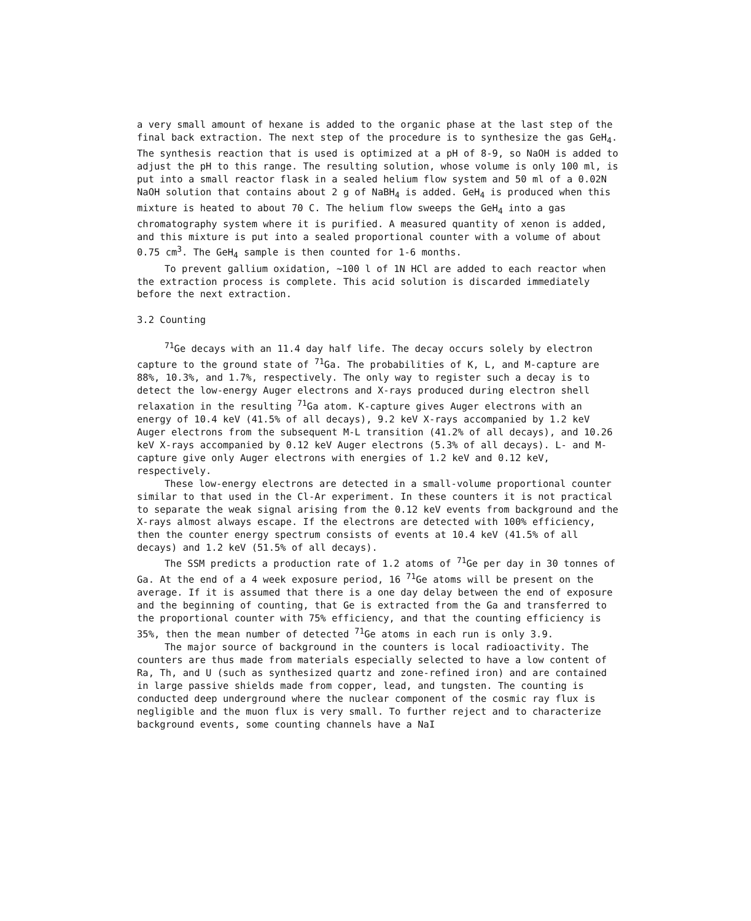a very small amount of hexane is added to the organic phase at the last step of the final back extraction. The next step of the procedure is to synthesize the gas GeH<sub>4</sub>. The synthesis reaction that is used is optimized at a pH of 8-9, so NaOH is added to adjust the pH to this range. The resulting solution, whose volume is only 100 ml, is put into a small reactor flask in a sealed helium flow system and 50 ml of a 0.02N NaOH solution that contains about 2 g of NaBH<sub>4</sub> is added. GeH<sub>4</sub> is produced when this mixture is heated to about 70 C. The helium flow sweeps the GeH<sub>4</sub> into a gas chromatography system where it is purified. A measured quantity of xenon is added, and this mixture is put into a sealed proportional counter with a volume of about 0.75 cm<sup>3</sup>. The GeH<sub>4</sub> sample is then counted for 1-6 months.
To prevent gallium oxidation, ~100 l of 1N HCl are added to each reactor when the extraction process is complete. This acid solution is discarded immediately before the next extraction.
3.2 Counting
<sup>71</sup>Ge decays with an 11.4 day half life. The decay occurs solely by electron capture to the ground state of <sup>71</sup>Ga. The probabilities of K, L, and M-capture are 88%, 10.3%, and 1.7%, respectively. The only way to register such a decay is to detect the low-energy Auger electrons and X-rays produced during electron shell relaxation in the resulting <sup>71</sup>Ga atom. K-capture gives Auger electrons with an energy of 10.4 keV (41.5% of all decays), 9.2 keV X-rays accompanied by 1.2 keV Auger electrons from the subsequent M-L transition (41.2% of all decays), and 10.26 keV X-rays accompanied by 0.12 keV Auger electrons (5.3% of all decays). L- and M-capture give only Auger electrons with energies of 1.2 keV and 0.12 keV, respectively.
These low-energy electrons are detected in a small-volume proportional counter similar to that used in the Cl-Ar experiment. In these counters it is not practical to separate the weak signal arising from the 0.12 keV events from background and the X-rays almost always escape. If the electrons are detected with 100% efficiency, then the counter energy spectrum consists of events at 10.4 keV (41.5% of all decays) and 1.2 keV (51.5% of all decays).
The SSM predicts a production rate of 1.2 atoms of <sup>71</sup>Ge per day in 30 tonnes of Ga. At the end of a 4 week exposure period, 16 <sup>71</sup>Ge atoms will be present on the average. If it is assumed that there is a one day delay between the end of exposure and the beginning of counting, that Ge is extracted from the Ga and transferred to the proportional counter with 75% efficiency, and that the counting efficiency is 35%, then the mean number of detected <sup>71</sup>Ge atoms in each run is only 3.9.
The major source of background in the counters is local radioactivity. The counters are thus made from materials especially selected to have a low content of Ra, Th, and U (such as synthesized quartz and zone-refined iron) and are contained in large passive shields made from copper, lead, and tungsten. The counting is conducted deep underground where the nuclear component of the cosmic ray flux is negligible and the muon flux is very small. To further reject and to characterize background events, some counting channels have a NaI